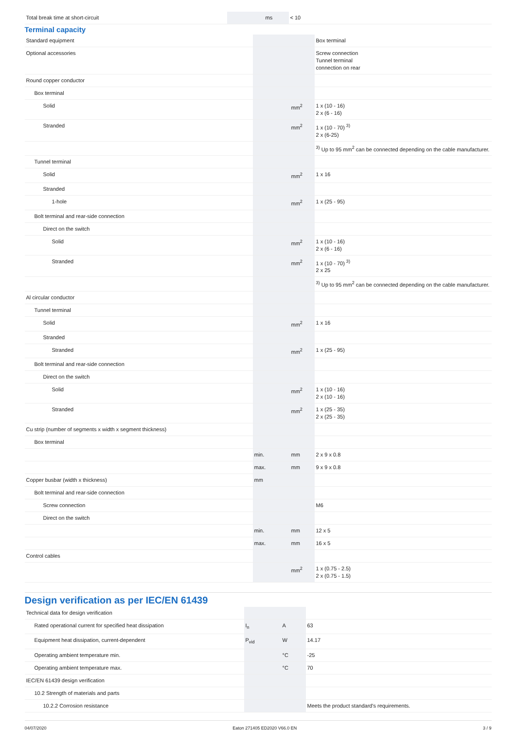| Total break time at short-circuit | | ms | < 10 |
Terminal capacity
| Standard equipment | | | Box terminal |
| Optional accessories | | | Screw connection Tunnel terminal connection on rear |
| Round copper conductor | | | |
| Box terminal | | | |
| Solid | | mm<sup>2</sup> | 1 x (10 - 16) 2 x (6 - 16) |
| Stranded | | mm<sup>2</sup> | 1 x (10 - 70) <sup>3)</sup> 2 x (6-25) |
| | | | <sup>3)</sup> Up to 95 mm<sup>2</sup> can be connected depending on the cable manufacturer. |
| Tunnel terminal | | | |
| Solid | | mm<sup>2</sup> | 1 x 16 |
| Stranded | | | |
| 1-hole | | mm<sup>2</sup> | 1 x (25 - 95) |
| Bolt terminal and rear-side connection | | | |
| Direct on the switch | | | |
| Solid | | mm<sup>2</sup> | 1 x (10 - 16) 2 x (6 - 16) |
| Stranded | | mm<sup>2</sup> | 1 x (10 - 70) <sup>3)</sup> 2 x 25 |
| | | | <sup>3)</sup> Up to 95 mm<sup>2</sup> can be connected depending on the cable manufacturer. |
| Al circular conductor | | | |
| Tunnel terminal | | | |
| Solid | | mm<sup>2</sup> | 1 x 16 |
| Stranded | | | |
| Stranded | | mm<sup>2</sup> | 1 x (25 - 95) |
| Bolt terminal and rear-side connection | | | |
| Direct on the switch | | | |
| Solid | | mm<sup>2</sup> | 1 x (10 - 16) 2 x (10 - 16) |
| Stranded | | mm<sup>2</sup> | 1 x (25 - 35) 2 x (25 - 35) |
| Cu strip (number of segments x width x segment thickness) | | | |
| Box terminal | | | |
| | min. | mm | 2 x 9 x 0.8 |
| | max. | mm | 9 x 9 x 0.8 |
| Copper busbar (width x thickness) | mm | | |
| Bolt terminal and rear-side connection | | | |
| Screw connection | | | M6 |
| Direct on the switch | | | |
| | min. | mm | 12 x 5 |
| | max. | mm | 16 x 5 |
| Control cables | | | |
| | | mm<sup>2</sup> | 1 x (0.75 - 2.5) 2 x (0.75 - 1.5) |
Design verification as per IEC/EN 61439
| Technical data for design verification | | | |
| Rated operational current for specified heat dissipation | I<sub>n</sub> | A | 63 |
| Equipment heat dissipation, current-dependent | P<sub>vid</sub> | W | 14.17 |
| Operating ambient temperature min. | | °C | -25 |
| Operating ambient temperature max. | | °C | 70 |
| IEC/EN 61439 design verification | | | |
| 10.2 Strength of materials and parts | | | |
| 10.2.2 Corrosion resistance | | | Meets the product standard's requirements. |
04/07/2020 Eaton 271405 ED2020 V66.0 EN 3 / 9